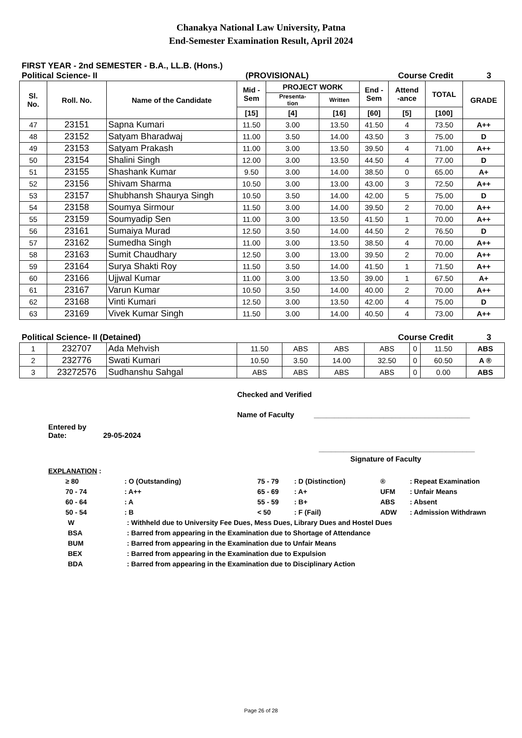Chanakya National Law University, Patna
End-Semester Examination Result, April 2024
FIRST YEAR - 2nd SEMESTER - B.A., LL.B. (Hons.)
Political Science- II (PROVISIONAL) Course Credit 3
| Sl. No. | Roll. No. | Name of the Candidate | Mid - Sem | PROJECT WORK | | End - Sem | Attend -ance | TOTAL | GRADE |
| --- | --- | --- | --- | --- | --- | --- | --- | --- | --- |
| | | | | Presenta- tion | Written | | | | |
| | | | [15] | [4] | [16] | [60] | [5] | [100] | |
| 47 | 23151 | Sapna Kumari | 11.50 | 3.00 | 13.50 | 41.50 | 4 | 73.50 | A++ |
| 48 | 23152 | Satyam Bharadwaj | 11.00 | 3.50 | 14.00 | 43.50 | 3 | 75.00 | D |
| 49 | 23153 | Satyam Prakash | 11.00 | 3.00 | 13.50 | 39.50 | 4 | 71.00 | A++ |
| 50 | 23154 | Shalini Singh | 12.00 | 3.00 | 13.50 | 44.50 | 4 | 77.00 | D |
| 51 | 23155 | Shashank Kumar | 9.50 | 3.00 | 14.00 | 38.50 | 0 | 65.00 | A+ |
| 52 | 23156 | Shivam Sharma | 10.50 | 3.00 | 13.00 | 43.00 | 3 | 72.50 | A++ |
| 53 | 23157 | Shubhansh Shaurya Singh | 10.50 | 3.50 | 14.00 | 42.00 | 5 | 75.00 | D |
| 54 | 23158 | Soumya Sirmour | 11.50 | 3.00 | 14.00 | 39.50 | 2 | 70.00 | A++ |
| 55 | 23159 | Soumyadip Sen | 11.00 | 3.00 | 13.50 | 41.50 | 1 | 70.00 | A++ |
| 56 | 23161 | Sumaiya Murad | 12.50 | 3.50 | 14.00 | 44.50 | 2 | 76.50 | D |
| 57 | 23162 | Sumedha Singh | 11.00 | 3.00 | 13.50 | 38.50 | 4 | 70.00 | A++ |
| 58 | 23163 | Sumit Chaudhary | 12.50 | 3.00 | 13.00 | 39.50 | 2 | 70.00 | A++ |
| 59 | 23164 | Surya Shakti Roy | 11.50 | 3.50 | 14.00 | 41.50 | 1 | 71.50 | A++ |
| 60 | 23166 | Ujjwal Kumar | 11.00 | 3.00 | 13.50 | 39.00 | 1 | 67.50 | A+ |
| 61 | 23167 | Varun Kumar | 10.50 | 3.50 | 14.00 | 40.00 | 2 | 70.00 | A++ |
| 62 | 23168 | Vinti Kumari | 12.50 | 3.00 | 13.50 | 42.00 | 4 | 75.00 | D |
| 63 | 23169 | Vivek Kumar Singh | 11.50 | 3.00 | 14.00 | 40.50 | 4 | 73.00 | A++ |
Political Science- II (Detained) Course Credit 3
| 1 | 232707 | Ada Mehvish | 11.50 | ABS | ABS | ABS | 0 | 11.50 | ABS |
| 2 | 232776 | Swati Kumari | 10.50 | 3.50 | 14.00 | 32.50 | 0 | 60.50 | A ® |
| 3 | 23272576 | Sudhanshu Sahgal | ABS | ABS | ABS | ABS | 0 | 0.00 | ABS |
Checked and Verified
Name of Faculty ______________________________________
Entered by
Date: 29-05-2024
______________________________________
Signature of Faculty
EXPLANATION :
≥ 80: O (Outstanding) 75 - 79: D (Distinction) ®: Repeat Examination
70 - 74: A++ 65 - 69: A+ UFM: Unfair Means
60 - 64: A 55 - 59: B+ ABS: Absent
50 - 54: B < 50: F (Fail) ADW: Admission Withdrawn
W: Withheld due to University Fee Dues, Mess Dues, Library Dues and Hostel Dues
BSA: Barred from appearing in the Examination due to Shortage of Attendance
BUM: Barred from appearing in the Examination due to Unfair Means
BEX: Barred from appearing in the Examination due to Expulsion
BDA: Barred from appearing in the Examination due to Disciplinary Action
Page 26 of 28